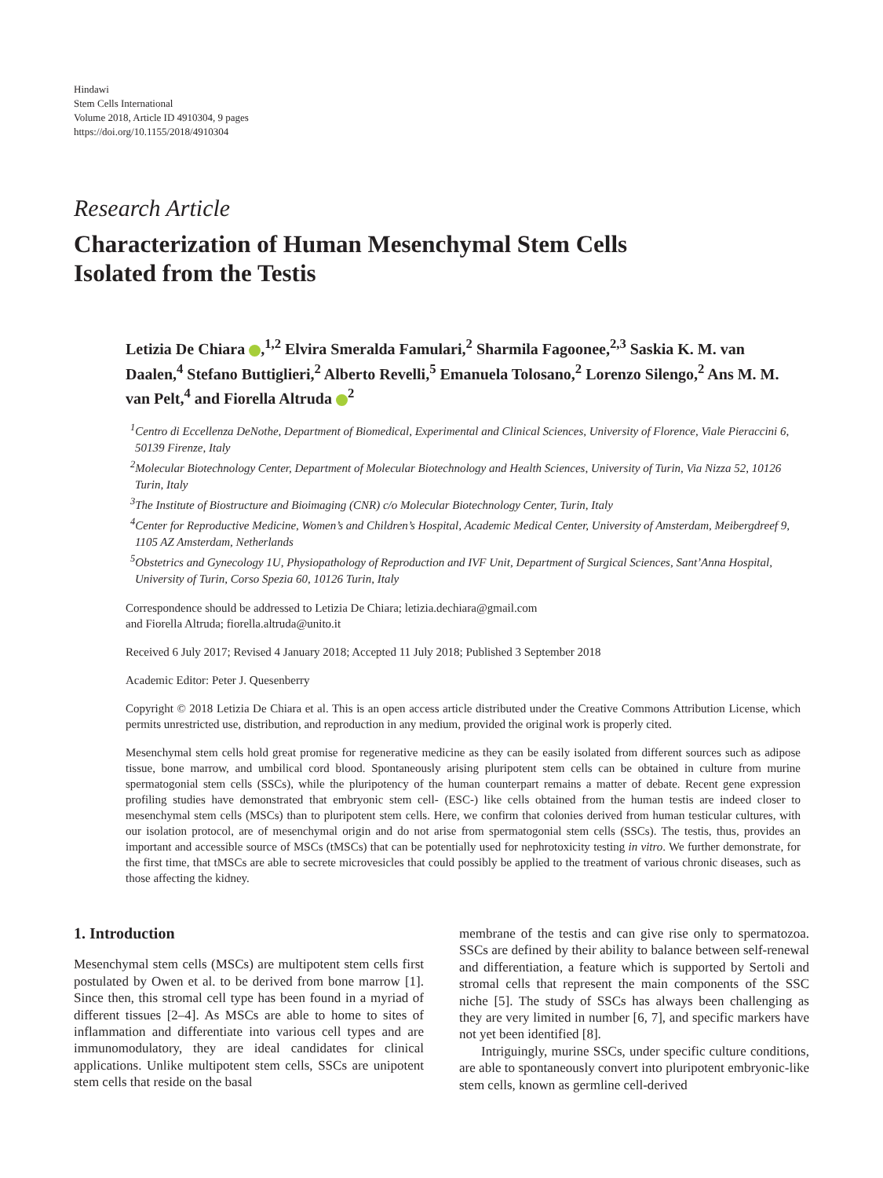Hindawi
Stem Cells International
Volume 2018, Article ID 4910304, 9 pages
https://doi.org/10.1155/2018/4910304
Research Article
Characterization of Human Mesenchymal Stem Cells
Isolated from the Testis
Letizia De Chiara ,<sup>1,2</sup> Elvira Smeralda Famulari,<sup>2</sup> Sharmila Fagoonee,<sup>2,3</sup> Saskia K. M. van Daalen,<sup>4</sup> Stefano Buttiglieri,<sup>2</sup> Alberto Revelli,<sup>5</sup> Emanuela Tolosano,<sup>2</sup> Lorenzo Silengo,<sup>2</sup> Ans M. M. van Pelt,<sup>4</sup> and Fiorella Altruda <sup>2</sup>
<sup>1</sup> Centro di Eccellenza DeNothe, Department of Biomedical, Experimental and Clinical Sciences, University of Florence, Viale Pieraccini 6, 50139 Firenze, Italy
<sup>2</sup> Molecular Biotechnology Center, Department of Molecular Biotechnology and Health Sciences, University of Turin, Via Nizza 52, 10126 Turin, Italy
<sup>3</sup> The Institute of Biostructure and Bioimaging (CNR) c/o Molecular Biotechnology Center, Turin, Italy
<sup>4</sup> Center for Reproductive Medicine, Women’s and Children’s Hospital, Academic Medical Center, University of Amsterdam, Meibergdreef 9, 1105 AZ Amsterdam, Netherlands
<sup>5</sup> Obstetrics and Gynecology 1U, Physiopathology of Reproduction and IVF Unit, Department of Surgical Sciences, Sant’Anna Hospital, University of Turin, Corso Spezia 60, 10126 Turin, Italy
Correspondence should be addressed to Letizia De Chiara; letizia.dechiara@gmail.com
and Fiorella Altruda; fiorella.altruda@unito.it
Received 6 July 2017; Revised 4 January 2018; Accepted 11 July 2018; Published 3 September 2018
Academic Editor: Peter J. Quesenberry
Copyright © 2018 Letizia De Chiara et al. This is an open access article distributed under the Creative Commons Attribution License, which permits unrestricted use, distribution, and reproduction in any medium, provided the original work is properly cited.
Mesenchymal stem cells hold great promise for regenerative medicine as they can be easily isolated from different sources such as adipose tissue, bone marrow, and umbilical cord blood. Spontaneously arising pluripotent stem cells can be obtained in culture from murine spermatogonial stem cells (SSCs), while the pluripotency of the human counterpart remains a matter of debate. Recent gene expression profiling studies have demonstrated that embryonic stem cell- (ESC-) like cells obtained from the human testis are indeed closer to mesenchymal stem cells (MSCs) than to pluripotent stem cells. Here, we confirm that colonies derived from human testicular cultures, with our isolation protocol, are of mesenchymal origin and do not arise from spermatogonial stem cells (SSCs). The testis, thus, provides an important and accessible source of MSCs (tMSCs) that can be potentially used for nephrotoxicity testing in vitro. We further demonstrate, for the first time, that tMSCs are able to secrete microvesicles that could possibly be applied to the treatment of various chronic diseases, such as those affecting the kidney.
1. Introduction
Mesenchymal stem cells (MSCs) are multipotent stem cells first postulated by Owen et al. to be derived from bone marrow [1]. Since then, this stromal cell type has been found in a myriad of different tissues [2–4]. As MSCs are able to home to sites of inflammation and differentiate into various cell types and are immunomodulatory, they are ideal candidates for clinical applications. Unlike multipotent stem cells, SSCs are unipotent stem cells that reside on the basal
membrane of the testis and can give rise only to spermatozoa. SSCs are defined by their ability to balance between self-renewal and differentiation, a feature which is supported by Sertoli and stromal cells that represent the main components of the SSC niche [5]. The study of SSCs has always been challenging as they are very limited in number [6, 7], and specific markers have not yet been identified [8].
Intriguingly, murine SSCs, under specific culture conditions, are able to spontaneously convert into pluripotent embryonic-like stem cells, known as germline cell-derived